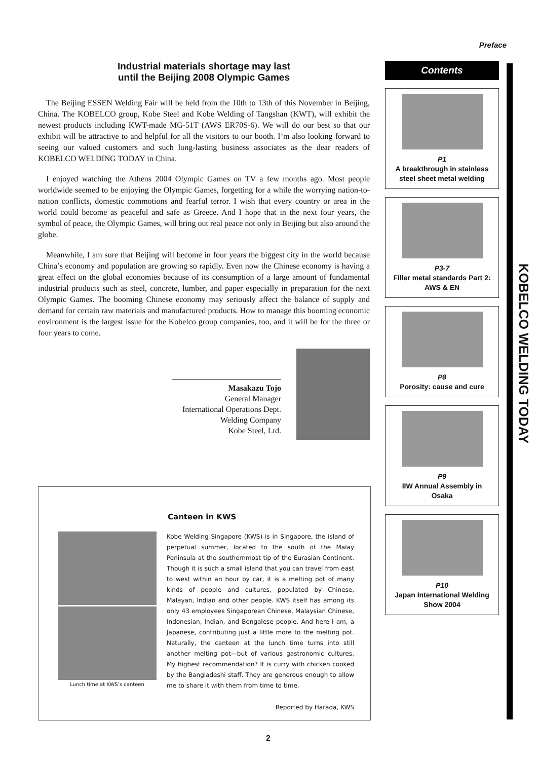Preface
Industrial materials shortage may last
until the Beijing 2008 Olympic Games
The Beijing ESSEN Welding Fair will be held from the 10th to 13th of this November in Beijing, China. The KOBELCO group, Kobe Steel and Kobe Welding of Tangshan (KWT), will exhibit the newest products including KWT-made MG-51T (AWS ER70S-6). We will do our best so that our exhibit will be attractive to and helpful for all the visitors to our booth. I’m also looking forward to seeing our valued customers and such long-lasting business associates as the dear readers of KOBELCO WELDING TODAY in China.
I enjoyed watching the Athens 2004 Olympic Games on TV a few months ago. Most people worldwide seemed to be enjoying the Olympic Games, forgetting for a while the worrying nation-to-nation conflicts, domestic commotions and fearful terror. I wish that every country or area in the world could become as peaceful and safe as Greece. And I hope that in the next four years, the symbol of peace, the Olympic Games, will bring out real peace not only in Beijing but also around the globe.
Meanwhile, I am sure that Beijing will become in four years the biggest city in the world because China’s economy and population are growing so rapidly. Even now the Chinese economy is having a great effect on the global economies because of its consumption of a large amount of fundamental industrial products such as steel, concrete, lumber, and paper especially in preparation for the next Olympic Games. The booming Chinese economy may seriously affect the balance of supply and demand for certain raw materials and manufactured products. How to manage this booming economic environment is the largest issue for the Kobelco group companies, too, and it will be for the three or four years to come.
Masakazu Tojo
General Manager
International Operations Dept.
Welding Company
Kobe Steel, Ltd.
Canteen in KWS
Lunch time at KWS’s canteen
Kobe Welding Singapore (KWS) is in Singapore, the island of perpetual summer, located to the south of the Malay Peninsula at the southernmost tip of the Eurasian Continent. Though it is such a small island that you can travel from east to west within an hour by car, it is a melting pot of many kinds of people and cultures, populated by Chinese, Malayan, Indian and other people. KWS itself has among its only 43 employees Singaporean Chinese, Malaysian Chinese, Indonesian, Indian, and Bengalese people. And here I am, a Japanese, contributing just a little more to the melting pot. Naturally, the canteen at the lunch time turns into still another melting pot—but of various gastronomic cultures. My highest recommendation? It is curry with chicken cooked by the Bangladeshi staff. They are generous enough to allow me to share it with them from time to time.
Reported by Harada, KWS
Contents
P1
A breakthrough in stainless steel sheet metal welding
P3-7
Filler metal standards Part 2: AWS & EN
P8
Porosity: cause and cure
P9
IIW Annual Assembly in Osaka
P10
Japan International Welding Show 2004
KOBELCO WELDING TODAY
2